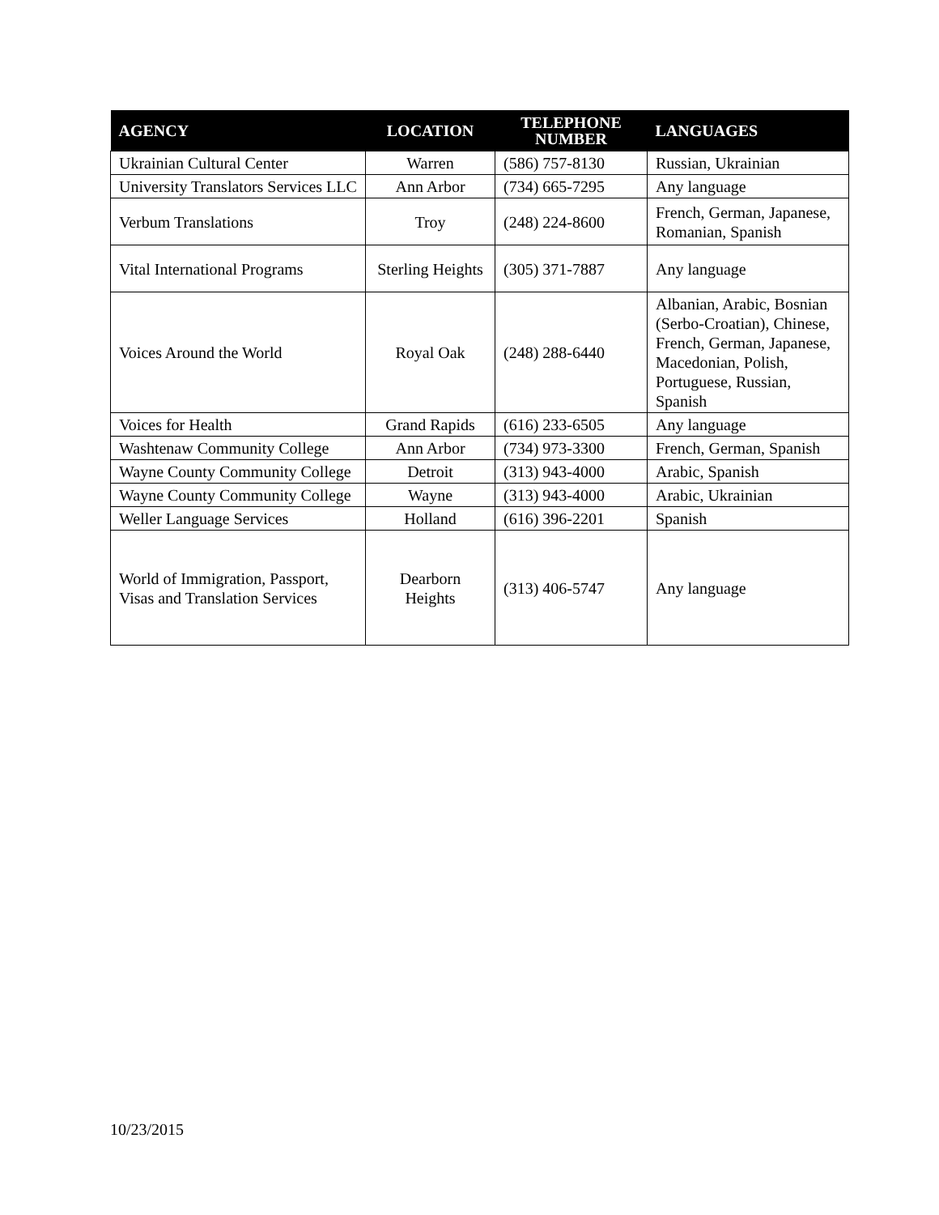| AGENCY | LOCATION | TELEPHONE NUMBER | LANGUAGES |
| --- | --- | --- | --- |
| Ukrainian Cultural Center | Warren | (586) 757-8130 | Russian, Ukrainian |
| University Translators Services LLC | Ann Arbor | (734) 665-7295 | Any language |
| Verbum Translations | Troy | (248) 224-8600 | French, German, Japanese, Romanian, Spanish |
| Vital International Programs | Sterling Heights | (305) 371-7887 | Any language |
| Voices Around the World | Royal Oak | (248) 288-6440 | Albanian, Arabic, Bosnian (Serbo-Croatian), Chinese, French, German, Japanese, Macedonian, Polish, Portuguese, Russian, Spanish |
| Voices for Health | Grand Rapids | (616) 233-6505 | Any language |
| Washtenaw Community College | Ann Arbor | (734) 973-3300 | French, German, Spanish |
| Wayne County Community College | Detroit | (313) 943-4000 | Arabic, Spanish |
| Wayne County Community College | Wayne | (313) 943-4000 | Arabic, Ukrainian |
| Weller Language Services | Holland | (616) 396-2201 | Spanish |
| World of Immigration, Passport, Visas and Translation Services | Dearborn Heights | (313) 406-5747 | Any language |
10/23/2015